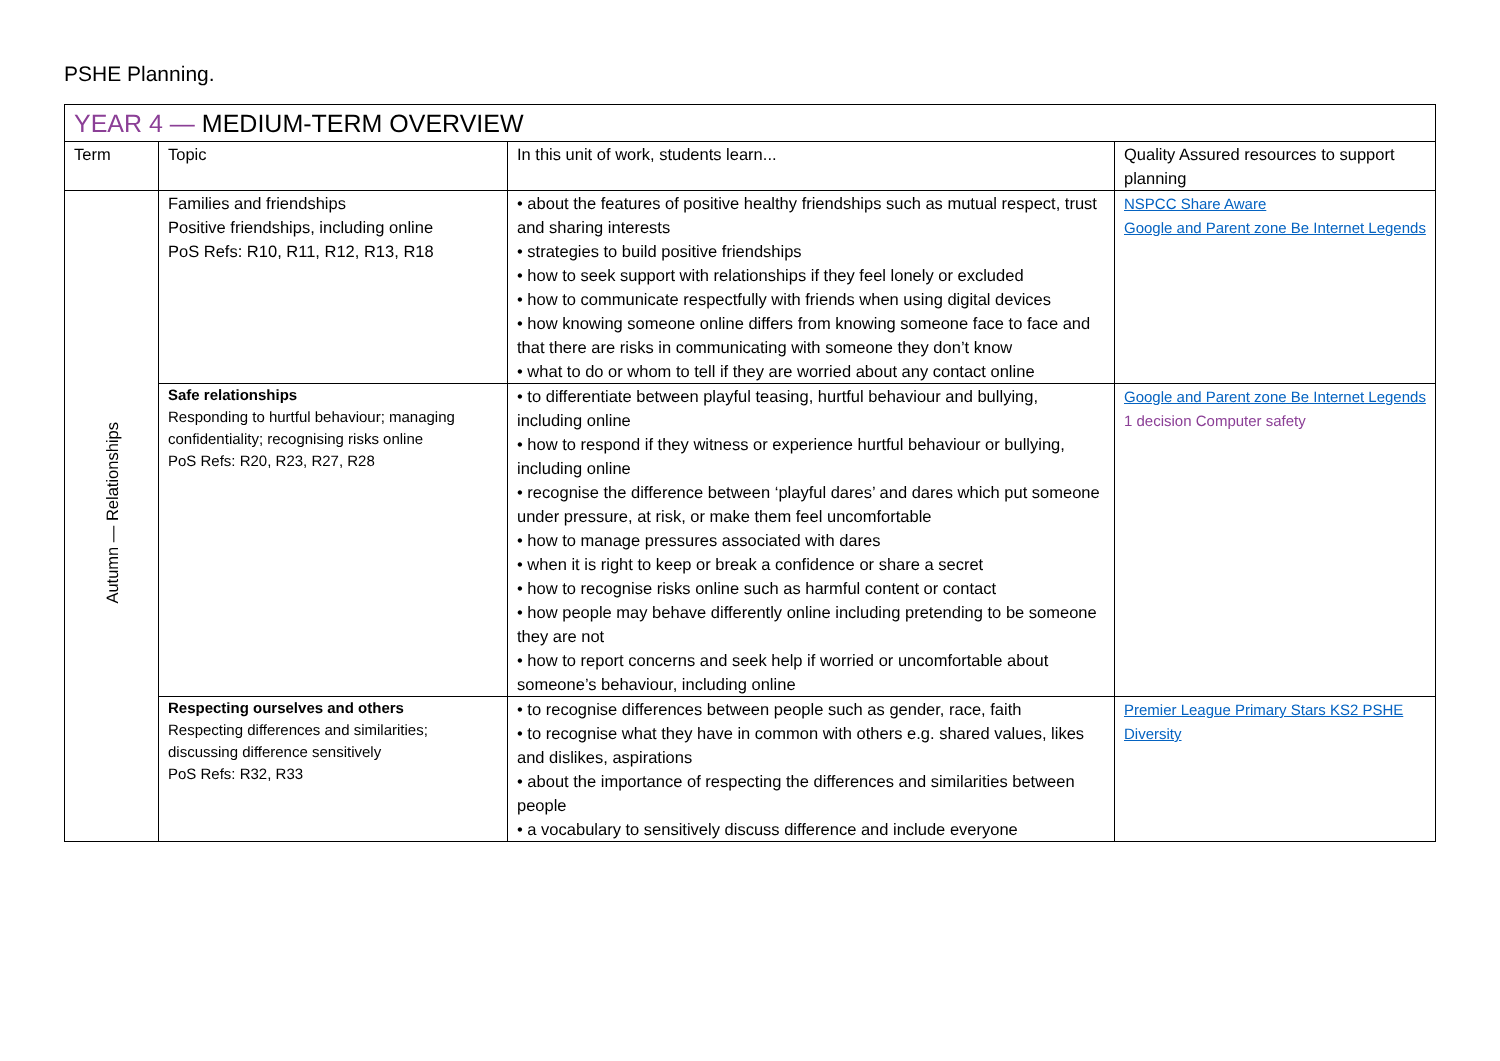PSHE Planning.
| YEAR 4 — MEDIUM-TERM OVERVIEW | | | |
| --- | --- | --- | --- |
| Term | Topic | In this unit of work, students learn... | Quality Assured resources to support planning |
| Autumn — Relationships | Families and friendships Positive friendships, including online PoS Refs: R10, R11, R12, R13, R18 | • about the features of positive healthy friendships such as mutual respect, trust and sharing interests • strategies to build positive friendships • how to seek support with relationships if they feel lonely or excluded • how to communicate respectfully with friends when using digital devices • how knowing someone online differs from knowing someone face to face and that there are risks in communicating with someone they don’t know • what to do or whom to tell if they are worried about any contact online | NSPCC Share Aware Google and Parent zone Be Internet Legends |
| | Safe relationships Responding to hurtful behaviour; managing confidentiality; recognising risks online PoS Refs: R20, R23, R27, R28 | • to differentiate between playful teasing, hurtful behaviour and bullying, including online • how to respond if they witness or experience hurtful behaviour or bullying, including online • recognise the difference between ‘playful dares’ and dares which put someone under pressure, at risk, or make them feel uncomfortable • how to manage pressures associated with dares • when it is right to keep or break a confidence or share a secret • how to recognise risks online such as harmful content or contact • how people may behave differently online including pretending to be someone they are not • how to report concerns and seek help if worried or uncomfortable about someone’s behaviour, including online | Google and Parent zone Be Internet Legends 1 decision Computer safety |
| | Respecting ourselves and others Respecting differences and similarities; discussing difference sensitively PoS Refs: R32, R33 | • to recognise differences between people such as gender, race, faith • to recognise what they have in common with others e.g. shared values, likes and dislikes, aspirations • about the importance of respecting the differences and similarities between people • a vocabulary to sensitively discuss difference and include everyone | Premier League Primary Stars KS2 PSHE Diversity |